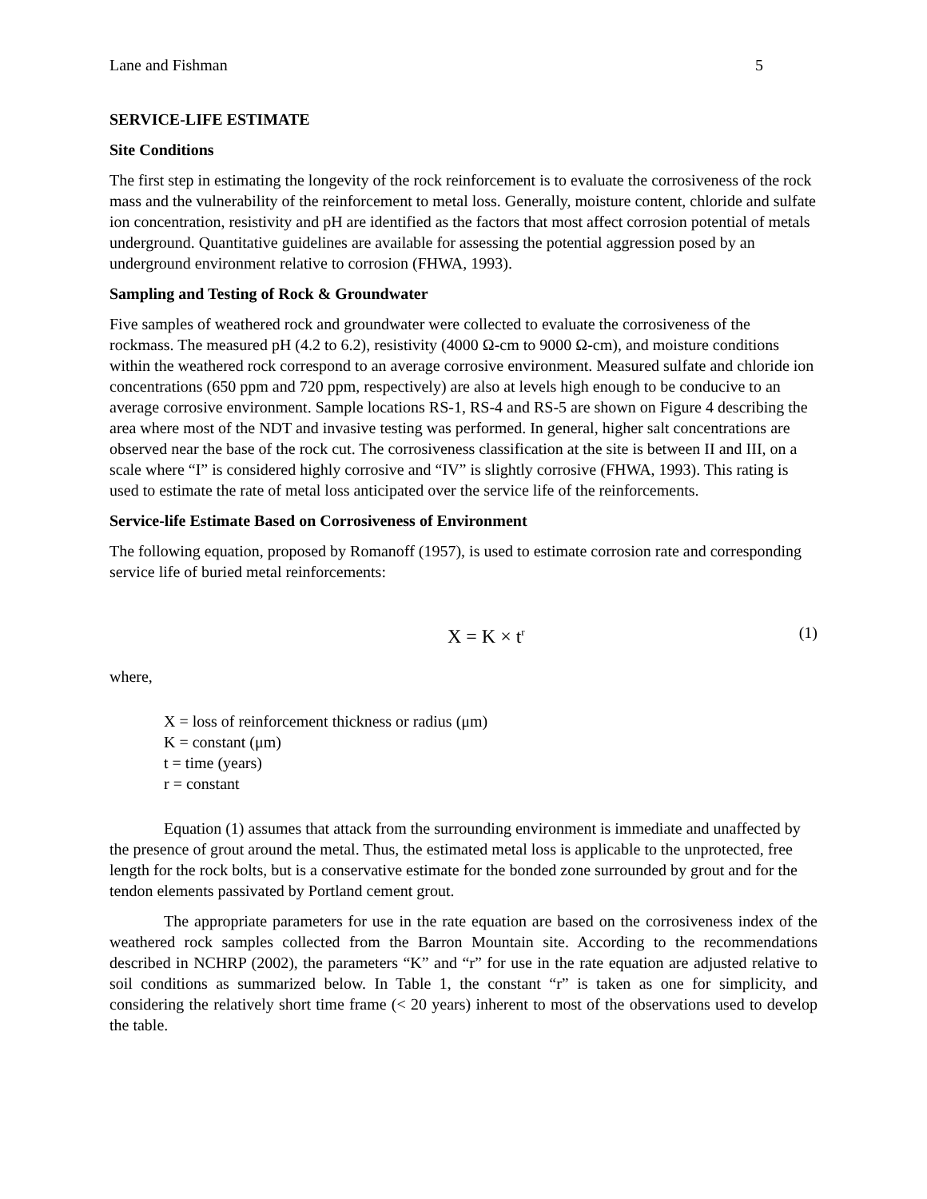Lane and Fishman 5
SERVICE-LIFE ESTIMATE
Site Conditions
The first step in estimating the longevity of the rock reinforcement is to evaluate the corrosiveness of the rock mass and the vulnerability of the reinforcement to metal loss. Generally, moisture content, chloride and sulfate ion concentration, resistivity and pH are identified as the factors that most affect corrosion potential of metals underground. Quantitative guidelines are available for assessing the potential aggression posed by an underground environment relative to corrosion (FHWA, 1993).
Sampling and Testing of Rock & Groundwater
Five samples of weathered rock and groundwater were collected to evaluate the corrosiveness of the rockmass. The measured pH (4.2 to 6.2), resistivity (4000 Ω-cm to 9000 Ω-cm), and moisture conditions within the weathered rock correspond to an average corrosive environment. Measured sulfate and chloride ion concentrations (650 ppm and 720 ppm, respectively) are also at levels high enough to be conducive to an average corrosive environment. Sample locations RS-1, RS-4 and RS-5 are shown on Figure 4 describing the area where most of the NDT and invasive testing was performed. In general, higher salt concentrations are observed near the base of the rock cut. The corrosiveness classification at the site is between II and III, on a scale where “I” is considered highly corrosive and “IV” is slightly corrosive (FHWA, 1993). This rating is used to estimate the rate of metal loss anticipated over the service life of the reinforcements.
Service-life Estimate Based on Corrosiveness of Environment
The following equation, proposed by Romanoff (1957), is used to estimate corrosion rate and corresponding service life of buried metal reinforcements:
X = K × t<sup>r</sup> (1)
where,
X = loss of reinforcement thickness or radius (μm)
K = constant (μm)
t = time (years)
r = constant
Equation (1) assumes that attack from the surrounding environment is immediate and unaffected by the presence of grout around the metal. Thus, the estimated metal loss is applicable to the unprotected, free length for the rock bolts, but is a conservative estimate for the bonded zone surrounded by grout and for the tendon elements passivated by Portland cement grout.
The appropriate parameters for use in the rate equation are based on the corrosiveness index of the weathered rock samples collected from the Barron Mountain site. According to the recommendations described in NCHRP (2002), the parameters “K” and “r” for use in the rate equation are adjusted relative to soil conditions as summarized below. In Table 1, the constant “r” is taken as one for simplicity, and considering the relatively short time frame (< 20 years) inherent to most of the observations used to develop the table.